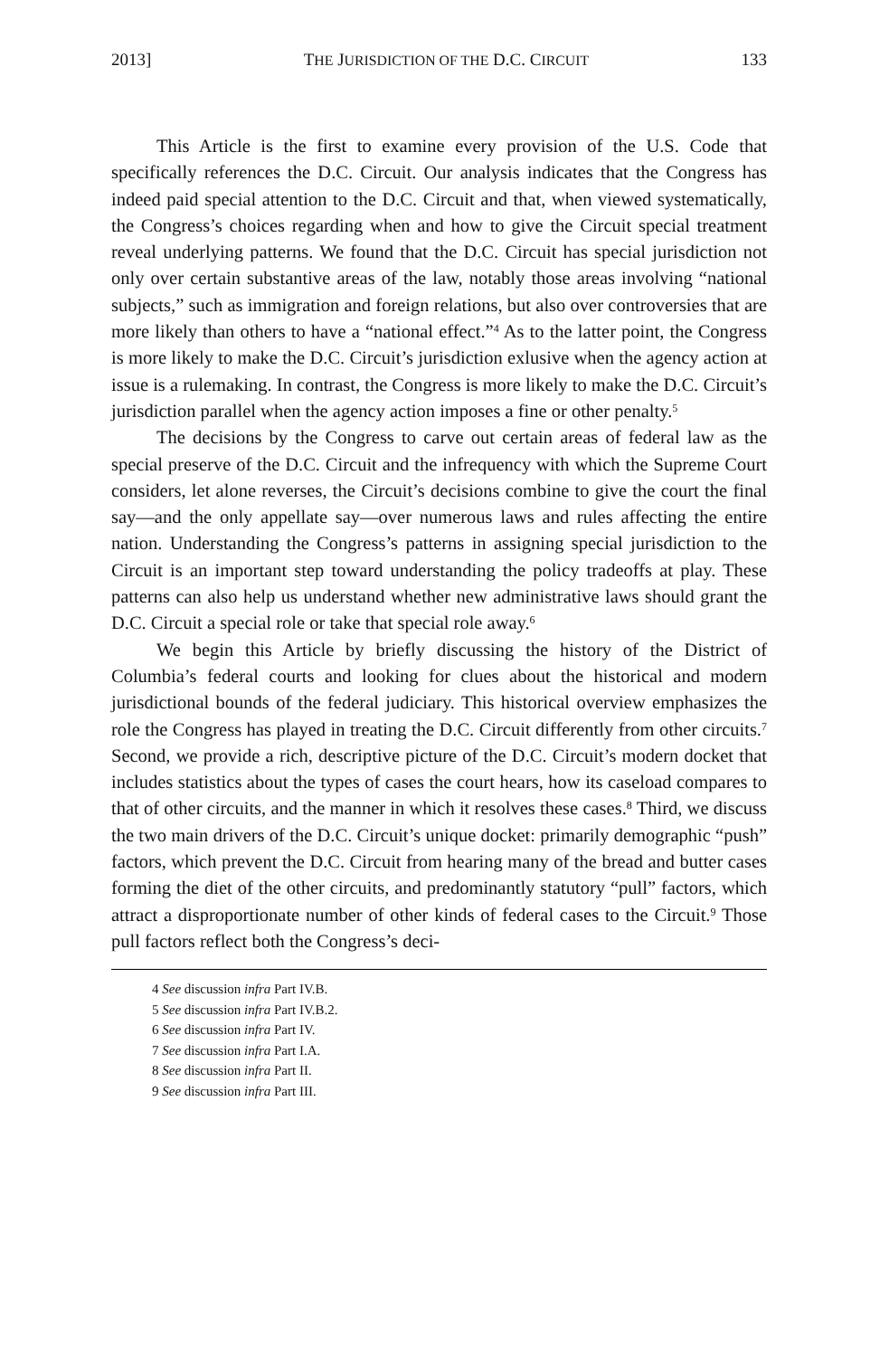2013] THE JURISDICTION OF THE D.C. CIRCUIT 133
This Article is the first to examine every provision of the U.S. Code that specifically references the D.C. Circuit. Our analysis indicates that the Congress has indeed paid special attention to the D.C. Circuit and that, when viewed systematically, the Congress’s choices regarding when and how to give the Circuit special treatment reveal underlying patterns. We found that the D.C. Circuit has special jurisdiction not only over certain substantive areas of the law, notably those areas involving “national subjects,” such as immigration and foreign relations, but also over controversies that are more likely than others to have a “national effect.”<sup>4</sup> As to the latter point, the Congress is more likely to make the D.C. Circuit’s jurisdiction exlusive when the agency action at issue is a rulemaking. In contrast, the Congress is more likely to make the D.C. Circuit’s jurisdiction parallel when the agency action imposes a fine or other penalty.<sup>5</sup>
The decisions by the Congress to carve out certain areas of federal law as the special preserve of the D.C. Circuit and the infrequency with which the Supreme Court considers, let alone reverses, the Circuit’s decisions combine to give the court the final say—and the only appellate say—over numerous laws and rules affecting the entire nation. Understanding the Congress’s patterns in assigning special jurisdiction to the Circuit is an important step toward understanding the policy tradeoffs at play. These patterns can also help us understand whether new administrative laws should grant the D.C. Circuit a special role or take that special role away.<sup>6</sup>
We begin this Article by briefly discussing the history of the District of Columbia’s federal courts and looking for clues about the historical and modern jurisdictional bounds of the federal judiciary. This historical overview emphasizes the role the Congress has played in treating the D.C. Circuit differently from other circuits.<sup>7</sup> Second, we provide a rich, descriptive picture of the D.C. Circuit’s modern docket that includes statistics about the types of cases the court hears, how its caseload compares to that of other circuits, and the manner in which it resolves these cases.<sup>8</sup> Third, we discuss the two main drivers of the D.C. Circuit’s unique docket: primarily demographic “push” factors, which prevent the D.C. Circuit from hearing many of the bread and butter cases forming the diet of the other circuits, and predominantly statutory “pull” factors, which attract a disproportionate number of other kinds of federal cases to the Circuit.<sup>9</sup> Those pull factors reflect both the Congress’s deci-
4 See discussion infra Part IV.B.
5 See discussion infra Part IV.B.2.
6 See discussion infra Part IV.
7 See discussion infra Part I.A.
8 See discussion infra Part II.
9 See discussion infra Part III.